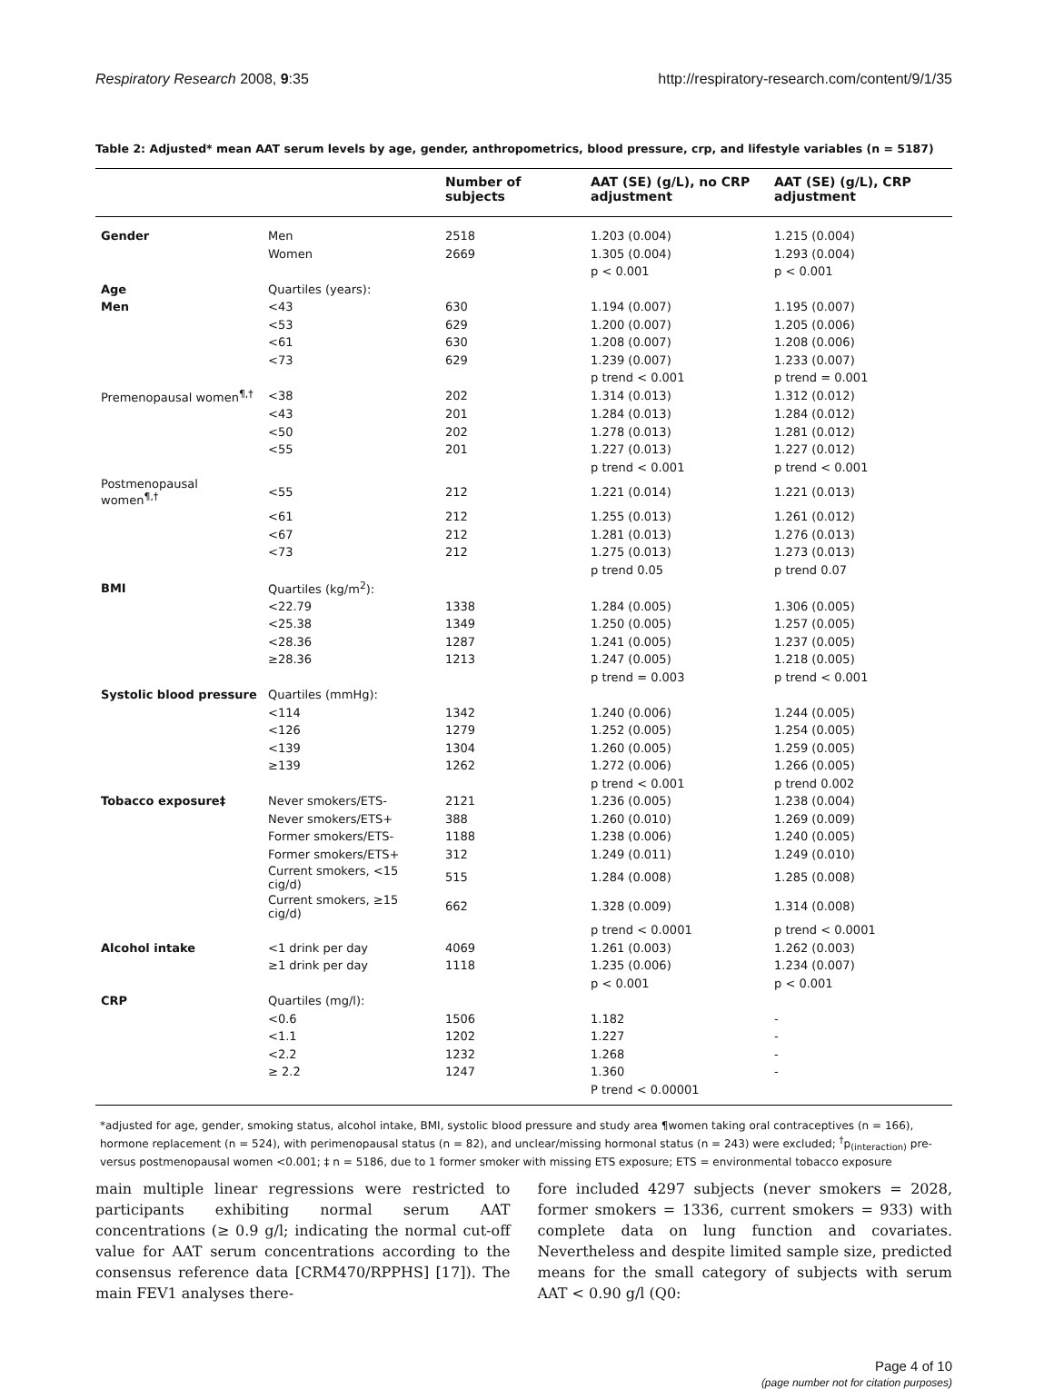Respiratory Research 2008, 9:35 http://respiratory-research.com/content/9/1/35
Table 2: Adjusted* mean AAT serum levels by age, gender, anthropometrics, blood pressure, crp, and lifestyle variables (n = 5187)
| | | Number of subjects | AAT (SE) (g/L), no CRP adjustment | AAT (SE) (g/L), CRP adjustment |
| --- | --- | --- | --- | --- |
| Gender | Men | 2518 | 1.203 (0.004) | 1.215 (0.004) |
| | Women | 2669 | 1.305 (0.004) | 1.293 (0.004) |
| | | | p < 0.001 | p < 0.001 |
| Age | Quartiles (years): | | | |
| Men | <43 | 630 | 1.194 (0.007) | 1.195 (0.007) |
| | <53 | 629 | 1.200 (0.007) | 1.205 (0.006) |
| | <61 | 630 | 1.208 (0.007) | 1.208 (0.006) |
| | <73 | 629 | 1.239 (0.007) | 1.233 (0.007) |
| | | | p trend < 0.001 | p trend = 0.001 |
| Premenopausal women<sup>¶,†</sup> | <38 | 202 | 1.314 (0.013) | 1.312 (0.012) |
| | <43 | 201 | 1.284 (0.013) | 1.284 (0.012) |
| | <50 | 202 | 1.278 (0.013) | 1.281 (0.012) |
| | <55 | 201 | 1.227 (0.013) | 1.227 (0.012) |
| | | | p trend < 0.001 | p trend < 0.001 |
| Postmenopausal women<sup>¶,†</sup> | <55 | 212 | 1.221 (0.014) | 1.221 (0.013) |
| | <61 | 212 | 1.255 (0.013) | 1.261 (0.012) |
| | <67 | 212 | 1.281 (0.013) | 1.276 (0.013) |
| | <73 | 212 | 1.275 (0.013) | 1.273 (0.013) |
| | | | p trend 0.05 | p trend 0.07 |
| BMI | Quartiles (kg/m<sup>2</sup>): | | | |
| | <22.79 | 1338 | 1.284 (0.005) | 1.306 (0.005) |
| | <25.38 | 1349 | 1.250 (0.005) | 1.257 (0.005) |
| | <28.36 | 1287 | 1.241 (0.005) | 1.237 (0.005) |
| | ≥28.36 | 1213 | 1.247 (0.005) | 1.218 (0.005) |
| | | | p trend = 0.003 | p trend < 0.001 |
| Systolic blood pressure | Quartiles (mmHg): | | | |
| | <114 | 1342 | 1.240 (0.006) | 1.244 (0.005) |
| | <126 | 1279 | 1.252 (0.005) | 1.254 (0.005) |
| | <139 | 1304 | 1.260 (0.005) | 1.259 (0.005) |
| | ≥139 | 1262 | 1.272 (0.006) | 1.266 (0.005) |
| | | | p trend < 0.001 | p trend 0.002 |
| Tobacco exposure‡ | Never smokers/ETS- | 2121 | 1.236 (0.005) | 1.238 (0.004) |
| | Never smokers/ETS+ | 388 | 1.260 (0.010) | 1.269 (0.009) |
| | Former smokers/ETS- | 1188 | 1.238 (0.006) | 1.240 (0.005) |
| | Former smokers/ETS+ | 312 | 1.249 (0.011) | 1.249 (0.010) |
| | Current smokers, <15 cig/d) | 515 | 1.284 (0.008) | 1.285 (0.008) |
| | Current smokers, ≥15 cig/d) | 662 | 1.328 (0.009) | 1.314 (0.008) |
| | | | p trend < 0.0001 | p trend < 0.0001 |
| Alcohol intake | <1 drink per day | 4069 | 1.261 (0.003) | 1.262 (0.003) |
| | ≥1 drink per day | 1118 | 1.235 (0.006) | 1.234 (0.007) |
| | | | p < 0.001 | p < 0.001 |
| CRP | Quartiles (mg/l): | | | |
| | <0.6 | 1506 | 1.182 | - |
| | <1.1 | 1202 | 1.227 | - |
| | <2.2 | 1232 | 1.268 | - |
| | ≥ 2.2 | 1247 | 1.360 | - |
| | | | P trend < 0.00001 | |
*adjusted for age, gender, smoking status, alcohol intake, BMI, systolic blood pressure and study area ¶women taking oral contraceptives (n = 166), hormone replacement (n = 524), with perimenopausal status (n = 82), and unclear/missing hormonal status (n = 243) were excluded; <sup>†</sup>p<sub>(interaction)</sub> pre-versus postmenopausal women <0.001; ‡ n = 5186, due to 1 former smoker with missing ETS exposure; ETS = environmental tobacco exposure
main multiple linear regressions were restricted to participants exhibiting normal serum AAT concentrations (≥ 0.9 g/l; indicating the normal cut-off value for AAT serum concentrations according to the consensus reference data [CRM470/RPPHS] [17]). The main FEV1 analyses there-
fore included 4297 subjects (never smokers = 2028, former smokers = 1336, current smokers = 933) with complete data on lung function and covariates. Nevertheless and despite limited sample size, predicted means for the small category of subjects with serum AAT < 0.90 g/l (Q0:
Page 4 of 10
(page number not for citation purposes)